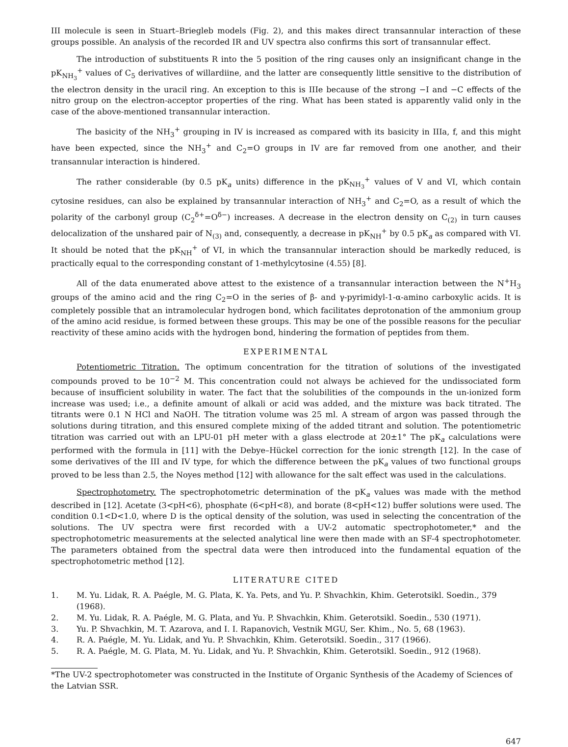III molecule is seen in Stuart–Briegleb models (Fig. 2), and this makes direct transannular interaction of these groups possible. An analysis of the recorded IR and UV spectra also confirms this sort of transannular effect.
The introduction of substituents R into the 5 position of the ring causes only an insignificant change in the pK<sub>NH<sub>3</sub></sub><sup>+</sup> values of C<sub>5</sub> derivatives of willardiine, and the latter are consequently little sensitive to the distribution of the electron density in the uracil ring. An exception to this is IIIe because of the strong −I and −C effects of the nitro group on the electron-acceptor properties of the ring. What has been stated is apparently valid only in the case of the above-mentioned transannular interaction.
The basicity of the NH<sub>3</sub><sup>+</sup> grouping in IV is increased as compared with its basicity in IIIa, f, and this might have been expected, since the NH<sub>3</sub><sup>+</sup> and C<sub>2</sub>=O groups in IV are far removed from one another, and their transannular interaction is hindered.
The rather considerable (by 0.5 pK<sub>a</sub> units) difference in the pK<sub>NH<sub>3</sub></sub><sup>+</sup> values of V and VI, which contain cytosine residues, can also be explained by transannular interaction of NH<sub>3</sub><sup>+</sup> and C<sub>2</sub>=O, as a result of which the polarity of the carbonyl group (C<sub>2</sub><sup>δ+</sup>=O<sup>δ−</sup>) increases. A decrease in the electron density on C<sub>(2)</sub> in turn causes delocalization of the unshared pair of N<sub>(3)</sub> and, consequently, a decrease in pK<sub>NH</sub><sup>+</sup> by 0.5 pK<sub>a</sub> as compared with VI. It should be noted that the pK<sub>NH</sub><sup>+</sup> of VI, in which the transannular interaction should be markedly reduced, is practically equal to the corresponding constant of 1-methylcytosine (4.55) [8].
All of the data enumerated above attest to the existence of a transannular interaction between the N<sup>+</sup>H<sub>3</sub> groups of the amino acid and the ring C<sub>2</sub>=O in the series of β- and γ-pyrimidyl-1-α-amino carboxylic acids. It is completely possible that an intramolecular hydrogen bond, which facilitates deprotonation of the ammonium group of the amino acid residue, is formed between these groups. This may be one of the possible reasons for the peculiar reactivity of these amino acids with the hydrogen bond, hindering the formation of peptides from them.
EXPERIMENTAL
Potentiometric Titration. The optimum concentration for the titration of solutions of the investigated compounds proved to be 10<sup>−2</sup> M. This concentration could not always be achieved for the undissociated form because of insufficient solubility in water. The fact that the solubilities of the compounds in the un-ionized form increase was used; i.e., a definite amount of alkali or acid was added, and the mixture was back titrated. The titrants were 0.1 N HCl and NaOH. The titration volume was 25 ml. A stream of argon was passed through the solutions during titration, and this ensured complete mixing of the added titrant and solution. The potentiometric titration was carried out with an LPU-01 pH meter with a glass electrode at 20±1° The pK<sub>a</sub> calculations were performed with the formula in [11] with the Debye–Hückel correction for the ionic strength [12]. In the case of some derivatives of the III and IV type, for which the difference between the pK<sub>a</sub> values of two functional groups proved to be less than 2.5, the Noyes method [12] with allowance for the salt effect was used in the calculations.
Spectrophotometry. The spectrophotometric determination of the pK<sub>a</sub> values was made with the method described in [12]. Acetate (3<pH<6), phosphate (6<pH<8), and borate (8<pH<12) buffer solutions were used. The condition 0.1<D<1.0, where D is the optical density of the solution, was used in selecting the concentration of the solutions. The UV spectra were first recorded with a UV-2 automatic spectrophotometer,* and the spectrophotometric measurements at the selected analytical line were then made with an SF-4 spectrophotometer. The parameters obtained from the spectral data were then introduced into the fundamental equation of the spectrophotometric method [12].
LITERATURE CITED
1. M. Yu. Lidak, R. A. Paégle, M. G. Plata, K. Ya. Pets, and Yu. P. Shvachkin, Khim. Geterotsikl. Soedin., 379 (1968).
2. M. Yu. Lidak, R. A. Paégle, M. G. Plata, and Yu. P. Shvachkin, Khim. Geterotsikl. Soedin., 530 (1971).
3. Yu. P. Shvachkin, M. T. Azarova, and I. I. Rapanovich, Vestnik MGU, Ser. Khim., No. 5, 68 (1963).
4. R. A. Paégle, M. Yu. Lidak, and Yu. P. Shvachkin, Khim. Geterotsikl. Soedin., 317 (1966).
5. R. A. Paégle, M. G. Plata, M. Yu. Lidak, and Yu. P. Shvachkin, Khim. Geterotsikl. Soedin., 912 (1968).
*The UV-2 spectrophotometer was constructed in the Institute of Organic Synthesis of the Academy of Sciences of the Latvian SSR.
647